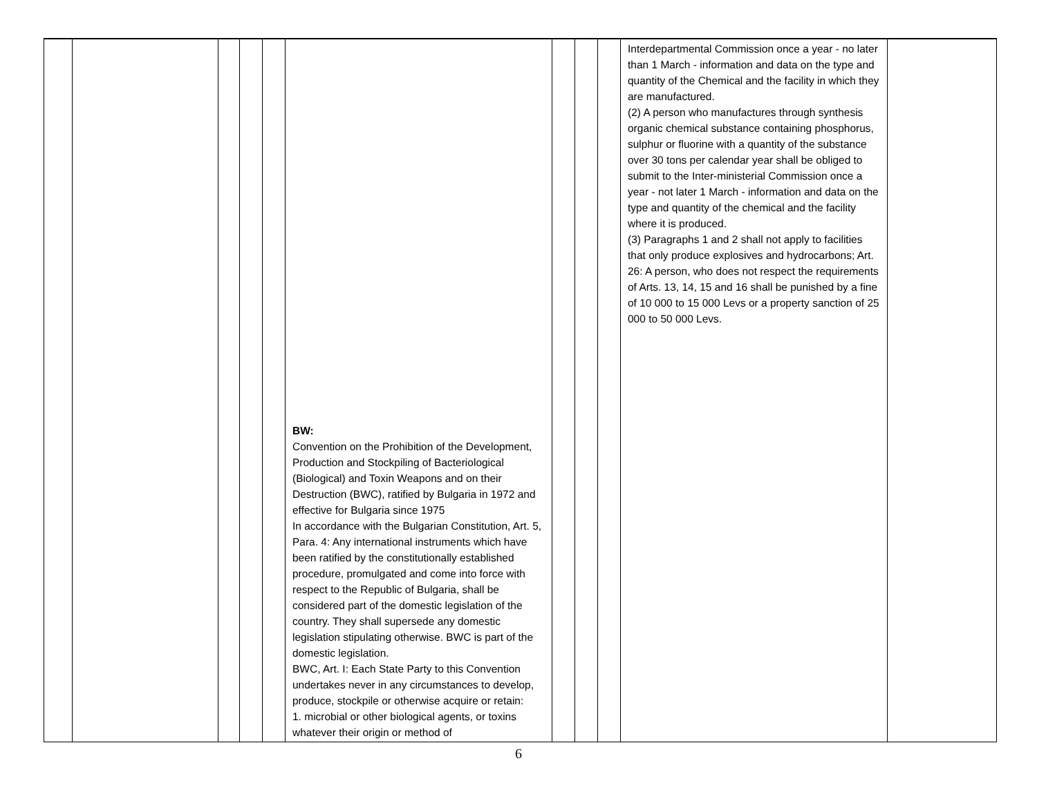| | | | | | BW: Convention on the Prohibition of the Development, Production and Stockpiling of Bacteriological (Biological) and Toxin Weapons and on their Destruction (BWC), ratified by Bulgaria in 1972 and effective for Bulgaria since 1975 In accordance with the Bulgarian Constitution, Art. 5, Para. 4: Any international instruments which have been ratified by the constitutionally established procedure, promulgated and come into force with respect to the Republic of Bulgaria, shall be considered part of the domestic legislation of the country. They shall supersede any domestic legislation stipulating otherwise. BWC is part of the domestic legislation. BWC, Art. I: Each State Party to this Convention undertakes never in any circumstances to develop, produce, stockpile or otherwise acquire or retain: 1. microbial or other biological agents, or toxins whatever their origin or method of | | | | Interdepartmental Commission once a year - no later than 1 March - information and data on the type and quantity of the Chemical and the facility in which they are manufactured. (2) A person who manufactures through synthesis organic chemical substance containing phosphorus, sulphur or fluorine with a quantity of the substance over 30 tons per calendar year shall be obliged to submit to the Inter-ministerial Commission once a year - not later 1 March - information and data on the type and quantity of the chemical and the facility where it is produced. (3) Paragraphs 1 and 2 shall not apply to facilities that only produce explosives and hydrocarbons; Art. 26: A person, who does not respect the requirements of Arts. 13, 14, 15 and 16 shall be punished by a fine of 10 000 to 15 000 Levs or a property sanction of 25 000 to 50 000 Levs. | |
6